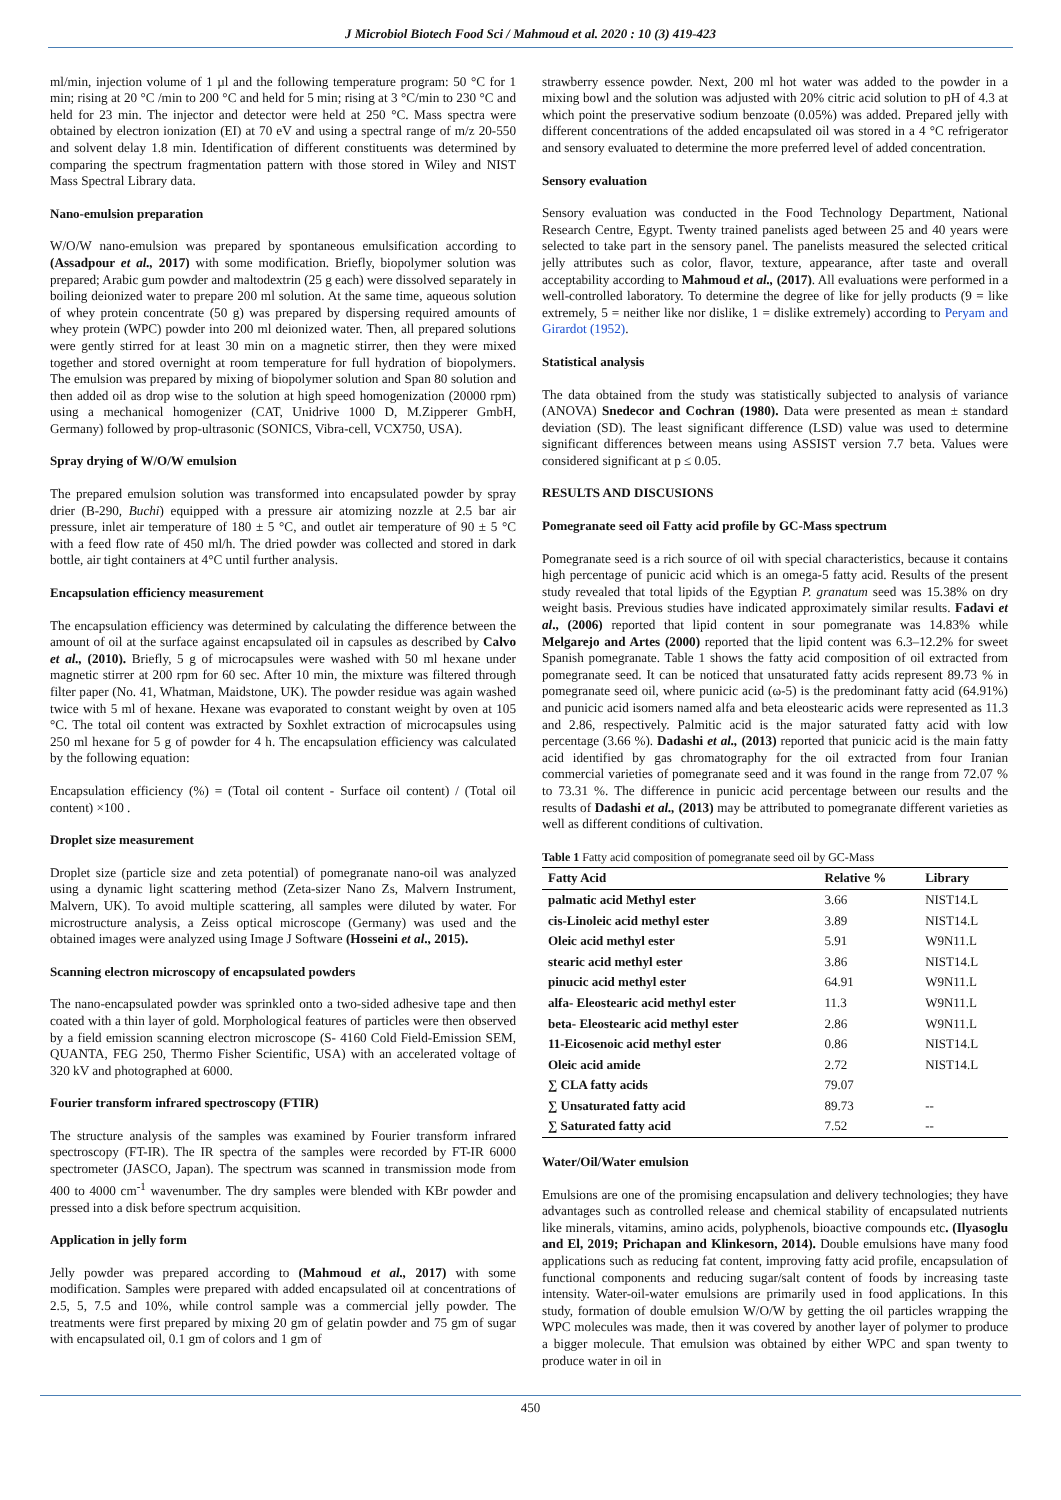J Microbiol Biotech Food Sci / Mahmoud et al. 2020 : 10 (3) 419-423
ml/min, injection volume of 1 µl and the following temperature program: 50 °C for 1 min; rising at 20 °C /min to 200 °C and held for 5 min; rising at 3 °C/min to 230 °C and held for 23 min. The injector and detector were held at 250 °C. Mass spectra were obtained by electron ionization (EI) at 70 eV and using a spectral range of m/z 20-550 and solvent delay 1.8 min. Identification of different constituents was determined by comparing the spectrum fragmentation pattern with those stored in Wiley and NIST Mass Spectral Library data.
Nano-emulsion preparation
W/O/W nano-emulsion was prepared by spontaneous emulsification according to (Assadpour et al., 2017) with some modification. Briefly, biopolymer solution was prepared; Arabic gum powder and maltodextrin (25 g each) were dissolved separately in boiling deionized water to prepare 200 ml solution. At the same time, aqueous solution of whey protein concentrate (50 g) was prepared by dispersing required amounts of whey protein (WPC) powder into 200 ml deionized water. Then, all prepared solutions were gently stirred for at least 30 min on a magnetic stirrer, then they were mixed together and stored overnight at room temperature for full hydration of biopolymers. The emulsion was prepared by mixing of biopolymer solution and Span 80 solution and then added oil as drop wise to the solution at high speed homogenization (20000 rpm) using a mechanical homogenizer (CAT, Unidrive 1000 D, M.Zipperer GmbH, Germany) followed by prop-ultrasonic (SONICS, Vibra-cell, VCX750, USA).
Spray drying of W/O/W emulsion
The prepared emulsion solution was transformed into encapsulated powder by spray drier (B-290, Buchi) equipped with a pressure air atomizing nozzle at 2.5 bar air pressure, inlet air temperature of 180 ± 5 °C, and outlet air temperature of 90 ± 5 °C with a feed flow rate of 450 ml/h. The dried powder was collected and stored in dark bottle, air tight containers at 4°C until further analysis.
Encapsulation efficiency measurement
The encapsulation efficiency was determined by calculating the difference between the amount of oil at the surface against encapsulated oil in capsules as described by Calvo et al., (2010). Briefly, 5 g of microcapsules were washed with 50 ml hexane under magnetic stirrer at 200 rpm for 60 sec. After 10 min, the mixture was filtered through filter paper (No. 41, Whatman, Maidstone, UK). The powder residue was again washed twice with 5 ml of hexane. Hexane was evaporated to constant weight by oven at 105 °C. The total oil content was extracted by Soxhlet extraction of microcapsules using 250 ml hexane for 5 g of powder for 4 h. The encapsulation efficiency was calculated by the following equation:
Encapsulation efficiency (%) = (Total oil content - Surface oil content) / (Total oil content) ×100 .
Droplet size measurement
Droplet size (particle size and zeta potential) of pomegranate nano-oil was analyzed using a dynamic light scattering method (Zeta-sizer Nano Zs, Malvern Instrument, Malvern, UK). To avoid multiple scattering, all samples were diluted by water. For microstructure analysis, a Zeiss optical microscope (Germany) was used and the obtained images were analyzed using Image J Software (Hosseini et al., 2015).
Scanning electron microscopy of encapsulated powders
The nano-encapsulated powder was sprinkled onto a two-sided adhesive tape and then coated with a thin layer of gold. Morphological features of particles were then observed by a field emission scanning electron microscope (S- 4160 Cold Field-Emission SEM, QUANTA, FEG 250, Thermo Fisher Scientific, USA) with an accelerated voltage of 320 kV and photographed at 6000.
Fourier transform infrared spectroscopy (FTIR)
The structure analysis of the samples was examined by Fourier transform infrared spectroscopy (FT-IR). The IR spectra of the samples were recorded by FT-IR 6000 spectrometer (JASCO, Japan). The spectrum was scanned in transmission mode from 400 to 4000 cm<sup>-1</sup> wavenumber. The dry samples were blended with KBr powder and pressed into a disk before spectrum acquisition.
Application in jelly form
Jelly powder was prepared according to (Mahmoud et al., 2017) with some modification. Samples were prepared with added encapsulated oil at concentrations of 2.5, 5, 7.5 and 10%, while control sample was a commercial jelly powder. The treatments were first prepared by mixing 20 gm of gelatin powder and 75 gm of sugar with encapsulated oil, 0.1 gm of colors and 1 gm of
strawberry essence powder. Next, 200 ml hot water was added to the powder in a mixing bowl and the solution was adjusted with 20% citric acid solution to pH of 4.3 at which point the preservative sodium benzoate (0.05%) was added. Prepared jelly with different concentrations of the added encapsulated oil was stored in a 4 °C refrigerator and sensory evaluated to determine the more preferred level of added concentration.
Sensory evaluation
Sensory evaluation was conducted in the Food Technology Department, National Research Centre, Egypt. Twenty trained panelists aged between 25 and 40 years were selected to take part in the sensory panel. The panelists measured the selected critical jelly attributes such as color, flavor, texture, appearance, after taste and overall acceptability according to Mahmoud et al., (2017). All evaluations were performed in a well-controlled laboratory. To determine the degree of like for jelly products (9 = like extremely, 5 = neither like nor dislike, 1 = dislike extremely) according to Peryam and Girardot (1952).
Statistical analysis
The data obtained from the study was statistically subjected to analysis of variance (ANOVA) Snedecor and Cochran (1980). Data were presented as mean ± standard deviation (SD). The least significant difference (LSD) value was used to determine significant differences between means using ASSIST version 7.7 beta. Values were considered significant at p ≤ 0.05.
RESULTS AND DISCUSIONS
Pomegranate seed oil Fatty acid profile by GC-Mass spectrum
Pomegranate seed is a rich source of oil with special characteristics, because it contains high percentage of punicic acid which is an omega-5 fatty acid. Results of the present study revealed that total lipids of the Egyptian P. granatum seed was 15.38% on dry weight basis. Previous studies have indicated approximately similar results. Fadavi et al., (2006) reported that lipid content in sour pomegranate was 14.83% while Melgarejo and Artes (2000) reported that the lipid content was 6.3–12.2% for sweet Spanish pomegranate. Table 1 shows the fatty acid composition of oil extracted from pomegranate seed. It can be noticed that unsaturated fatty acids represent 89.73 % in pomegranate seed oil, where punicic acid (ω-5) is the predominant fatty acid (64.91%) and punicic acid isomers named alfa and beta eleostearic acids were represented as 11.3 and 2.86, respectively. Palmitic acid is the major saturated fatty acid with low percentage (3.66 %). Dadashi et al., (2013) reported that punicic acid is the main fatty acid identified by gas chromatography for the oil extracted from four Iranian commercial varieties of pomegranate seed and it was found in the range from 72.07 % to 73.31 %. The difference in punicic acid percentage between our results and the results of Dadashi et al., (2013) may be attributed to pomegranate different varieties as well as different conditions of cultivation.
Table 1 Fatty acid composition of pomegranate seed oil by GC-Mass
| Fatty Acid | Relative % | Library |
| --- | --- | --- |
| palmatic acid Methyl ester | 3.66 | NIST14.L |
| cis-Linoleic acid methyl ester | 3.89 | NIST14.L |
| Oleic acid methyl ester | 5.91 | W9N11.L |
| stearic acid methyl ester | 3.86 | NIST14.L |
| pinucic acid methyl ester | 64.91 | W9N11.L |
| alfa- Eleostearic acid methyl ester | 11.3 | W9N11.L |
| beta- Eleostearic acid methyl ester | 2.86 | W9N11.L |
| 11-Eicosenoic acid methyl ester | 0.86 | NIST14.L |
| Oleic acid amide | 2.72 | NIST14.L |
| ∑ CLA fatty acids | 79.07 | |
| ∑ Unsaturated fatty acid | 89.73 | -- |
| ∑ Saturated fatty acid | 7.52 | -- |
Water/Oil/Water emulsion
Emulsions are one of the promising encapsulation and delivery technologies; they have advantages such as controlled release and chemical stability of encapsulated nutrients like minerals, vitamins, amino acids, polyphenols, bioactive compounds etc. (Ilyasoglu and El, 2019; Prichapan and Klinkesorn, 2014). Double emulsions have many food applications such as reducing fat content, improving fatty acid profile, encapsulation of functional components and reducing sugar/salt content of foods by increasing taste intensity. Water-oil-water emulsions are primarily used in food applications. In this study, formation of double emulsion W/O/W by getting the oil particles wrapping the WPC molecules was made, then it was covered by another layer of polymer to produce a bigger molecule. That emulsion was obtained by either WPC and span twenty to produce water in oil in
450